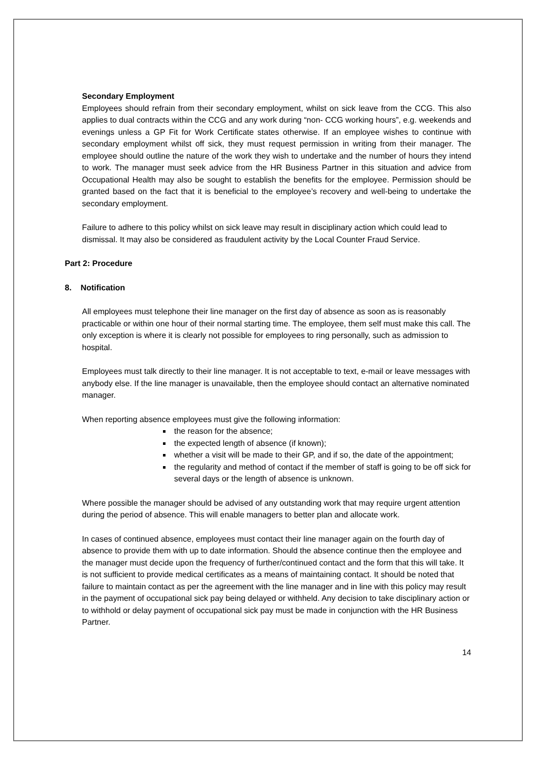Secondary Employment
Employees should refrain from their secondary employment, whilst on sick leave from the CCG. This also applies to dual contracts within the CCG and any work during “non- CCG working hours”, e.g. weekends and evenings unless a GP Fit for Work Certificate states otherwise. If an employee wishes to continue with secondary employment whilst off sick, they must request permission in writing from their manager. The employee should outline the nature of the work they wish to undertake and the number of hours they intend to work. The manager must seek advice from the HR Business Partner in this situation and advice from Occupational Health may also be sought to establish the benefits for the employee. Permission should be granted based on the fact that it is beneficial to the employee’s recovery and well-being to undertake the secondary employment.
Failure to adhere to this policy whilst on sick leave may result in disciplinary action which could lead to dismissal. It may also be considered as fraudulent activity by the Local Counter Fraud Service.
Part 2: Procedure
8. Notification
All employees must telephone their line manager on the first day of absence as soon as is reasonably practicable or within one hour of their normal starting time. The employee, them self must make this call. The only exception is where it is clearly not possible for employees to ring personally, such as admission to hospital.
Employees must talk directly to their line manager. It is not acceptable to text, e-mail or leave messages with anybody else. If the line manager is unavailable, then the employee should contact an alternative nominated manager.
When reporting absence employees must give the following information:
the reason for the absence;
the expected length of absence (if known);
whether a visit will be made to their GP, and if so, the date of the appointment;
the regularity and method of contact if the member of staff is going to be off sick for several days or the length of absence is unknown.
Where possible the manager should be advised of any outstanding work that may require urgent attention during the period of absence. This will enable managers to better plan and allocate work.
In cases of continued absence, employees must contact their line manager again on the fourth day of absence to provide them with up to date information. Should the absence continue then the employee and the manager must decide upon the frequency of further/continued contact and the form that this will take. It is not sufficient to provide medical certificates as a means of maintaining contact. It should be noted that failure to maintain contact as per the agreement with the line manager and in line with this policy may result in the payment of occupational sick pay being delayed or withheld. Any decision to take disciplinary action or to withhold or delay payment of occupational sick pay must be made in conjunction with the HR Business Partner.
14